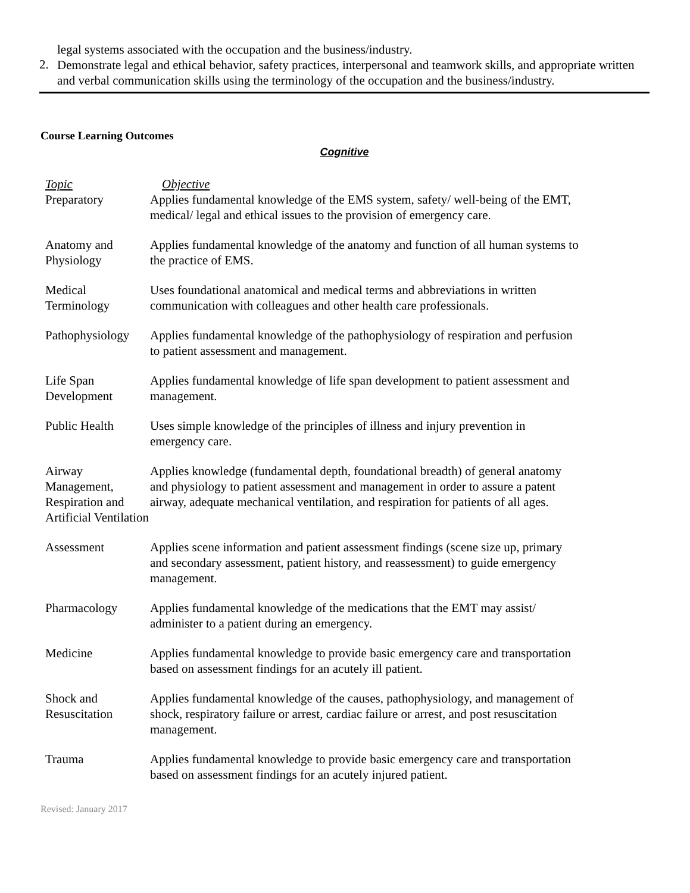legal systems associated with the occupation and the business/industry.
2.
Demonstrate legal and ethical behavior, safety practices, interpersonal and teamwork skills, and appropriate written and verbal communication skills using the terminology of the occupation and the business/industry.
Course Learning Outcomes
Cognitive
| Topic | Objective |
| --- | --- |
| Preparatory | Applies fundamental knowledge of the EMS system, safety/ well-being of the EMT, medical/ legal and ethical issues to the provision of emergency care. |
| Anatomy and Physiology | Applies fundamental knowledge of the anatomy and function of all human systems to the practice of EMS. |
| Medical Terminology | Uses foundational anatomical and medical terms and abbreviations in written communication with colleagues and other health care professionals. |
| Pathophysiology | Applies fundamental knowledge of the pathophysiology of respiration and perfusion to patient assessment and management. |
| Life Span Development | Applies fundamental knowledge of life span development to patient assessment and management. |
| Public Health | Uses simple knowledge of the principles of illness and injury prevention in emergency care. |
| Airway Management, Respiration and Artificial Ventilation | Applies knowledge (fundamental depth, foundational breadth) of general anatomy and physiology to patient assessment and management in order to assure a patent airway, adequate mechanical ventilation, and respiration for patients of all ages. |
| Assessment | Applies scene information and patient assessment findings (scene size up, primary and secondary assessment, patient history, and reassessment) to guide emergency management. |
| Pharmacology | Applies fundamental knowledge of the medications that the EMT may assist/ administer to a patient during an emergency. |
| Medicine | Applies fundamental knowledge to provide basic emergency care and transportation based on assessment findings for an acutely ill patient. |
| Shock and Resuscitation | Applies fundamental knowledge of the causes, pathophysiology, and management of shock, respiratory failure or arrest, cardiac failure or arrest, and post resuscitation management. |
| Trauma | Applies fundamental knowledge to provide basic emergency care and transportation based on assessment findings for an acutely injured patient. |
Revised: January 2017